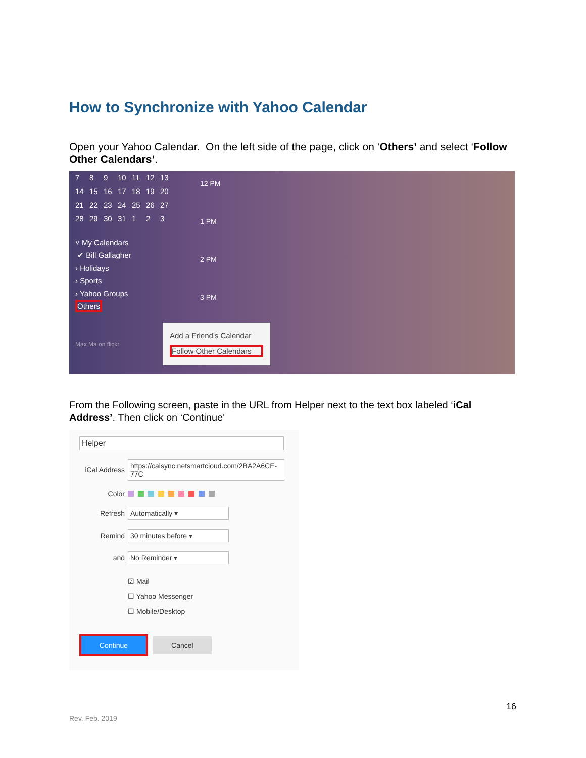How to Synchronize with Yahoo Calendar
Open your Yahoo Calendar. On the left side of the page, click on ‘Others’ and select ‘Follow Other Calendars’.
7 8 9 10 11 12 13 14 15 16 17 18 19 20 21 22 23 24 25 26 27 28 29 30 31 1 2 3
˅ My Calendars
✔ Bill Gallagher
› Holidays
› Sports
› Yahoo Groups
Others
Max Ma on flickr
12 PM
1 PM
2 PM
3 PM
Add a Friend's Calendar
Follow Other Calendars
From the Following screen, paste in the URL from Helper next to the text box labeled ‘iCal Address’. Then click on ‘Continue'
Helper
iCal Address https://calsync.netsmartcloud.com/2BA2A6CE-77C
Color
Refresh Automatically ▾
Remind 30 minutes before ▾
and No Reminder ▾
☑ Mail
☐ Yahoo Messenger
☐ Mobile/Desktop
Continue Cancel
16
Rev. Feb. 2019